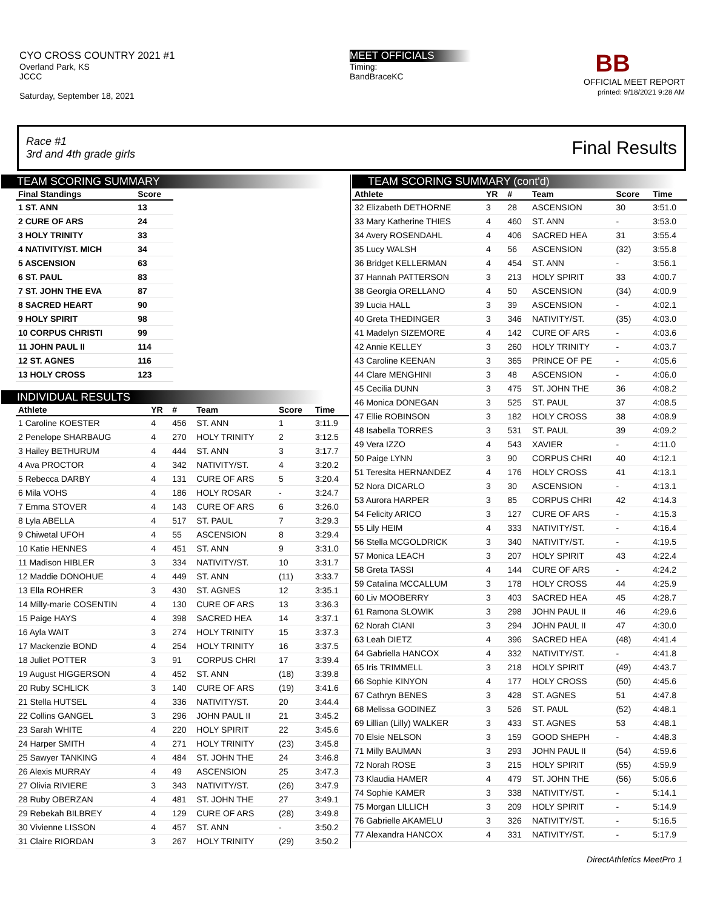CYO CROSS COUNTRY 2021 #1
Overland Park, KS
JCCC
Saturday, September 18, 2021
MEET OFFICIALS
Timing:
BandBraceKC
BB
OFFICIAL MEET REPORT
printed: 9/18/2021 9:28 AM
Race #1
3rd and 4th grade girls
Final Results
TEAM SCORING SUMMARY
| Final Standings | Score |
| --- | --- |
| 1 ST. ANN | 13 |
| 2 CURE OF ARS | 24 |
| 3 HOLY TRINITY | 33 |
| 4 NATIVITY/ST. MICH | 34 |
| 5 ASCENSION | 63 |
| 6 ST. PAUL | 83 |
| 7 ST. JOHN THE EVA | 87 |
| 8 SACRED HEART | 90 |
| 9 HOLY SPIRIT | 98 |
| 10 CORPUS CHRISTI | 99 |
| 11 JOHN PAUL II | 114 |
| 12 ST. AGNES | 116 |
| 13 HOLY CROSS | 123 |
INDIVIDUAL RESULTS
| Athlete | YR | # | Team | Score | Time |
| --- | --- | --- | --- | --- | --- |
| 1 Caroline KOESTER | 4 | 456 | ST. ANN | 1 | 3:11.9 |
| 2 Penelope SHARBAUG | 4 | 270 | HOLY TRINITY | 2 | 3:12.5 |
| 3 Hailey BETHURUM | 4 | 444 | ST. ANN | 3 | 3:17.7 |
| 4 Ava PROCTOR | 4 | 342 | NATIVITY/ST. | 4 | 3:20.2 |
| 5 Rebecca DARBY | 4 | 131 | CURE OF ARS | 5 | 3:20.4 |
| 6 Mila VOHS | 4 | 186 | HOLY ROSAR | - | 3:24.7 |
| 7 Emma STOVER | 4 | 143 | CURE OF ARS | 6 | 3:26.0 |
| 8 Lyla ABELLA | 4 | 517 | ST. PAUL | 7 | 3:29.3 |
| 9 Chiwetal UFOH | 4 | 55 | ASCENSION | 8 | 3:29.4 |
| 10 Katie HENNES | 4 | 451 | ST. ANN | 9 | 3:31.0 |
| 11 Madison HIBLER | 3 | 334 | NATIVITY/ST. | 10 | 3:31.7 |
| 12 Maddie DONOHUE | 4 | 449 | ST. ANN | (11) | 3:33.7 |
| 13 Ella ROHRER | 3 | 430 | ST. AGNES | 12 | 3:35.1 |
| 14 Milly-marie COSENTIN | 4 | 130 | CURE OF ARS | 13 | 3:36.3 |
| 15 Paige HAYS | 4 | 398 | SACRED HEA | 14 | 3:37.1 |
| 16 Ayla WAIT | 3 | 274 | HOLY TRINITY | 15 | 3:37.3 |
| 17 Mackenzie BOND | 4 | 254 | HOLY TRINITY | 16 | 3:37.5 |
| 18 Juliet POTTER | 3 | 91 | CORPUS CHRI | 17 | 3:39.4 |
| 19 August HIGGERSON | 4 | 452 | ST. ANN | (18) | 3:39.8 |
| 20 Ruby SCHLICK | 3 | 140 | CURE OF ARS | (19) | 3:41.6 |
| 21 Stella HUTSEL | 4 | 336 | NATIVITY/ST. | 20 | 3:44.4 |
| 22 Collins GANGEL | 3 | 296 | JOHN PAUL II | 21 | 3:45.2 |
| 23 Sarah WHITE | 4 | 220 | HOLY SPIRIT | 22 | 3:45.6 |
| 24 Harper SMITH | 4 | 271 | HOLY TRINITY | (23) | 3:45.8 |
| 25 Sawyer TANKING | 4 | 484 | ST. JOHN THE | 24 | 3:46.8 |
| 26 Alexis MURRAY | 4 | 49 | ASCENSION | 25 | 3:47.3 |
| 27 Olivia RIVIERE | 3 | 343 | NATIVITY/ST. | (26) | 3:47.9 |
| 28 Ruby OBERZAN | 4 | 481 | ST. JOHN THE | 27 | 3:49.1 |
| 29 Rebekah BILBREY | 4 | 129 | CURE OF ARS | (28) | 3:49.8 |
| 30 Vivienne LISSON | 4 | 457 | ST. ANN | - | 3:50.2 |
| 31 Claire RIORDAN | 3 | 267 | HOLY TRINITY | (29) | 3:50.2 |
TEAM SCORING SUMMARY (cont'd)
| Athlete | YR | # | Team | Score | Time |
| --- | --- | --- | --- | --- | --- |
| 32 Elizabeth DETHORNE | 3 | 28 | ASCENSION | 30 | 3:51.0 |
| 33 Mary Katherine THIES | 4 | 460 | ST. ANN | - | 3:53.0 |
| 34 Avery ROSENDAHL | 4 | 406 | SACRED HEA | 31 | 3:55.4 |
| 35 Lucy WALSH | 4 | 56 | ASCENSION | (32) | 3:55.8 |
| 36 Bridget KELLERMAN | 4 | 454 | ST. ANN | - | 3:56.1 |
| 37 Hannah PATTERSON | 3 | 213 | HOLY SPIRIT | 33 | 4:00.7 |
| 38 Georgia ORELLANO | 4 | 50 | ASCENSION | (34) | 4:00.9 |
| 39 Lucia HALL | 3 | 39 | ASCENSION | - | 4:02.1 |
| 40 Greta THEDINGER | 3 | 346 | NATIVITY/ST. | (35) | 4:03.0 |
| 41 Madelyn SIZEMORE | 4 | 142 | CURE OF ARS | - | 4:03.6 |
| 42 Annie KELLEY | 3 | 260 | HOLY TRINITY | - | 4:03.7 |
| 43 Caroline KEENAN | 3 | 365 | PRINCE OF PE | - | 4:05.6 |
| 44 Clare MENGHINI | 3 | 48 | ASCENSION | - | 4:06.0 |
| 45 Cecilia DUNN | 3 | 475 | ST. JOHN THE | 36 | 4:08.2 |
| 46 Monica DONEGAN | 3 | 525 | ST. PAUL | 37 | 4:08.5 |
| 47 Ellie ROBINSON | 3 | 182 | HOLY CROSS | 38 | 4:08.9 |
| 48 Isabella TORRES | 3 | 531 | ST. PAUL | 39 | 4:09.2 |
| 49 Vera IZZO | 4 | 543 | XAVIER | - | 4:11.0 |
| 50 Paige LYNN | 3 | 90 | CORPUS CHRI | 40 | 4:12.1 |
| 51 Teresita HERNANDEZ | 4 | 176 | HOLY CROSS | 41 | 4:13.1 |
| 52 Nora DICARLO | 3 | 30 | ASCENSION | - | 4:13.1 |
| 53 Aurora HARPER | 3 | 85 | CORPUS CHRI | 42 | 4:14.3 |
| 54 Felicity ARICO | 3 | 127 | CURE OF ARS | - | 4:15.3 |
| 55 Lily HEIM | 4 | 333 | NATIVITY/ST. | - | 4:16.4 |
| 56 Stella MCGOLDRICK | 3 | 340 | NATIVITY/ST. | - | 4:19.5 |
| 57 Monica LEACH | 3 | 207 | HOLY SPIRIT | 43 | 4:22.4 |
| 58 Greta TASSI | 4 | 144 | CURE OF ARS | - | 4:24.2 |
| 59 Catalina MCCALLUM | 3 | 178 | HOLY CROSS | 44 | 4:25.9 |
| 60 Liv MOOBERRY | 3 | 403 | SACRED HEA | 45 | 4:28.7 |
| 61 Ramona SLOWIK | 3 | 298 | JOHN PAUL II | 46 | 4:29.6 |
| 62 Norah CIANI | 3 | 294 | JOHN PAUL II | 47 | 4:30.0 |
| 63 Leah DIETZ | 4 | 396 | SACRED HEA | (48) | 4:41.4 |
| 64 Gabriella HANCOX | 4 | 332 | NATIVITY/ST. | - | 4:41.8 |
| 65 Iris TRIMMELL | 3 | 218 | HOLY SPIRIT | (49) | 4:43.7 |
| 66 Sophie KINYON | 4 | 177 | HOLY CROSS | (50) | 4:45.6 |
| 67 Cathryn BENES | 3 | 428 | ST. AGNES | 51 | 4:47.8 |
| 68 Melissa GODINEZ | 3 | 526 | ST. PAUL | (52) | 4:48.1 |
| 69 Lillian (Lilly) WALKER | 3 | 433 | ST. AGNES | 53 | 4:48.1 |
| 70 Elsie NELSON | 3 | 159 | GOOD SHEPH | - | 4:48.3 |
| 71 Milly BAUMAN | 3 | 293 | JOHN PAUL II | (54) | 4:59.6 |
| 72 Norah ROSE | 3 | 215 | HOLY SPIRIT | (55) | 4:59.9 |
| 73 Klaudia HAMER | 4 | 479 | ST. JOHN THE | (56) | 5:06.6 |
| 74 Sophie KAMER | 3 | 338 | NATIVITY/ST. | - | 5:14.1 |
| 75 Morgan LILLICH | 3 | 209 | HOLY SPIRIT | - | 5:14.9 |
| 76 Gabrielle AKAMELU | 3 | 326 | NATIVITY/ST. | - | 5:16.5 |
| 77 Alexandra HANCOX | 4 | 331 | NATIVITY/ST. | - | 5:17.9 |
DirectAthletics MeetPro 1